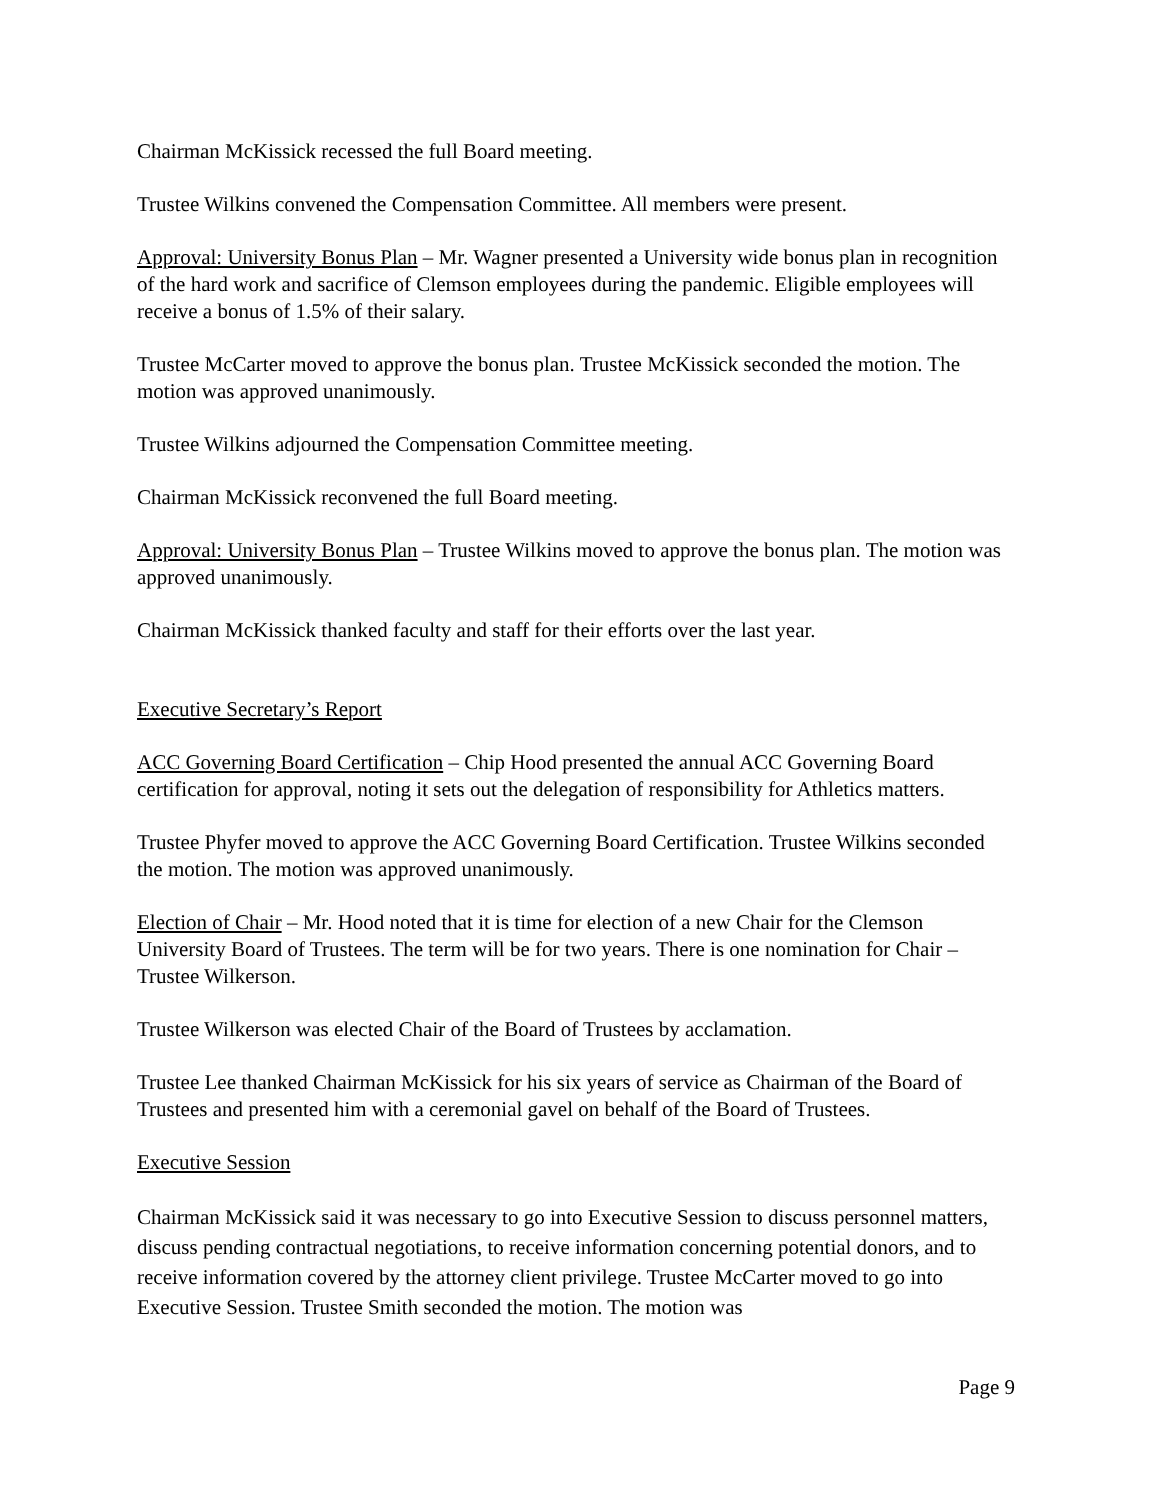Chairman McKissick recessed the full Board meeting.
Trustee Wilkins convened the Compensation Committee. All members were present.
Approval: University Bonus Plan – Mr. Wagner presented a University wide bonus plan in recognition of the hard work and sacrifice of Clemson employees during the pandemic. Eligible employees will receive a bonus of 1.5% of their salary.
Trustee McCarter moved to approve the bonus plan. Trustee McKissick seconded the motion. The motion was approved unanimously.
Trustee Wilkins adjourned the Compensation Committee meeting.
Chairman McKissick reconvened the full Board meeting.
Approval: University Bonus Plan – Trustee Wilkins moved to approve the bonus plan. The motion was approved unanimously.
Chairman McKissick thanked faculty and staff for their efforts over the last year.
Executive Secretary’s Report
ACC Governing Board Certification – Chip Hood presented the annual ACC Governing Board certification for approval, noting it sets out the delegation of responsibility for Athletics matters.
Trustee Phyfer moved to approve the ACC Governing Board Certification. Trustee Wilkins seconded the motion. The motion was approved unanimously.
Election of Chair – Mr. Hood noted that it is time for election of a new Chair for the Clemson University Board of Trustees. The term will be for two years. There is one nomination for Chair – Trustee Wilkerson.
Trustee Wilkerson was elected Chair of the Board of Trustees by acclamation.
Trustee Lee thanked Chairman McKissick for his six years of service as Chairman of the Board of Trustees and presented him with a ceremonial gavel on behalf of the Board of Trustees.
Executive Session
Chairman McKissick said it was necessary to go into Executive Session to discuss personnel matters, discuss pending contractual negotiations, to receive information concerning potential donors, and to receive information covered by the attorney client privilege. Trustee McCarter moved to go into Executive Session. Trustee Smith seconded the motion. The motion was
Page 9